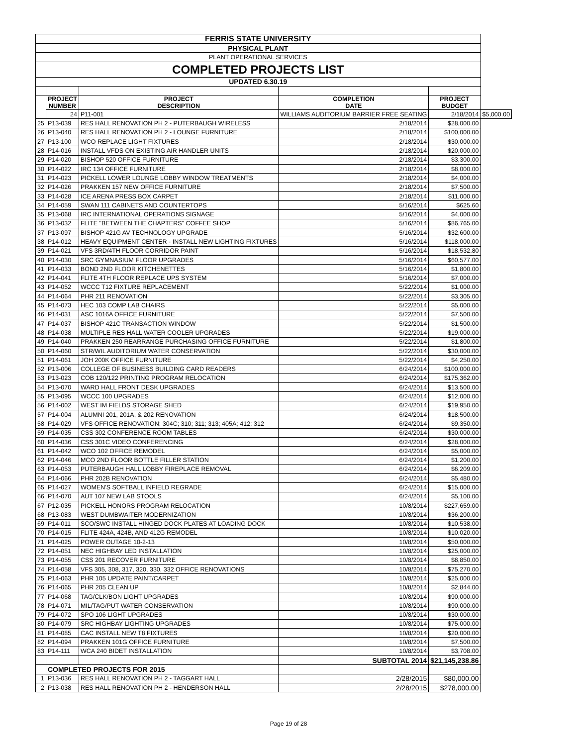| FERRIS STATE UNIVERSITY | | | | | |
| PHYSICAL PLANT | | | | | |
| PLANT OPERATIONAL SERVICES | | | | | |
| COMPLETED PROJECTS LIST | | | | | |
| UPDATED 6.30.19 | | | | | |
| | PROJECT NUMBER | PROJECT DESCRIPTION | COMPLETION DATE | PROJECT BUDGET | |
| | 24 | P11-001 | WILLIAMS AUDITORIUM BARRIER FREE SEATING | 2/18/2014 | $5,000.00 |
| 25 | P13-039 | RES HALL RENOVATION PH 2 - PUTERBAUGH WIRELESS | 2/18/2014 | $28,000.00 | |
| 26 | P13-040 | RES HALL RENOVATION PH 2 - LOUNGE FURNITURE | 2/18/2014 | $100,000.00 | |
| 27 | P13-100 | WCO REPLACE LIGHT FIXTURES | 2/18/2014 | $30,000.00 | |
| 28 | P14-016 | INSTALL VFDS ON EXISTING AIR HANDLER UNITS | 2/18/2014 | $20,000.00 | |
| 29 | P14-020 | BISHOP 520 OFFICE FURNITURE | 2/18/2014 | $3,300.00 | |
| 30 | P14-022 | IRC 134 OFFICE FURNITURE | 2/18/2014 | $8,000.00 | |
| 31 | P14-023 | PICKELL LOWER LOUNGE LOBBY WINDOW TREATMENTS | 2/18/2014 | $4,000.00 | |
| 32 | P14-026 | PRAKKEN 157 NEW OFFICE FURNITURE | 2/18/2014 | $7,500.00 | |
| 33 | P14-028 | ICE ARENA PRESS BOX CARPET | 2/18/2014 | $11,000.00 | |
| 34 | P14-059 | SWAN 111 CABINETS AND COUNTERTOPS | 5/16/2014 | $625.60 | |
| 35 | P13-068 | IRC INTERNATIONAL OPERATIONS SIGNAGE | 5/16/2014 | $4,000.00 | |
| 36 | P13-032 | FLITE "BETWEEN THE CHAPTERS" COFFEE SHOP | 5/16/2014 | $86,765.00 | |
| 37 | P13-097 | BISHOP 421G AV TECHNOLOGY UPGRADE | 5/16/2014 | $32,600.00 | |
| 38 | P14-012 | HEAVY EQUIPMENT CENTER - INSTALL NEW LIGHTING FIXTURES | 5/16/2014 | $118,000.00 | |
| 39 | P14-021 | VFS 3RD/4TH FLOOR CORRIDOR PAINT | 5/16/2014 | $18,532.80 | |
| 40 | P14-030 | SRC GYMNASIUM FLOOR UPGRADES | 5/16/2014 | $60,577.00 | |
| 41 | P14-033 | BOND 2ND FLOOR KITCHENETTES | 5/16/2014 | $1,800.00 | |
| 42 | P14-041 | FLITE 4TH FLOOR REPLACE UPS SYSTEM | 5/16/2014 | $7,000.00 | |
| 43 | P14-052 | WCCC T12 FIXTURE REPLACEMENT | 5/22/2014 | $1,000.00 | |
| 44 | P14-064 | PHR 211 RENOVATION | 5/22/2014 | $3,305.00 | |
| 45 | P14-073 | HEC 103 COMP LAB CHAIRS | 5/22/2014 | $5,000.00 | |
| 46 | P14-031 | ASC 1016A OFFICE FURNITURE | 5/22/2014 | $7,500.00 | |
| 47 | P14-037 | BISHOP 421C TRANSACTION WINDOW | 5/22/2014 | $1,500.00 | |
| 48 | P14-038 | MULTIPLE RES HALL WATER COOLER UPGRADES | 5/22/2014 | $19,000.00 | |
| 49 | P14-040 | PRAKKEN 250 REARRANGE PURCHASING OFFICE FURNITURE | 5/22/2014 | $1,800.00 | |
| 50 | P14-060 | STR/WIL AUDITORIUM WATER CONSERVATION | 5/22/2014 | $30,000.00 | |
| 51 | P14-061 | JOH 200K OFFICE FURNITURE | 5/22/2014 | $4,250.00 | |
| 52 | P13-006 | COLLEGE OF BUSINESS BUILDING CARD READERS | 6/24/2014 | $100,000.00 | |
| 53 | P13-023 | COB 120/122 PRINTING PROGRAM RELOCATION | 6/24/2014 | $175,362.00 | |
| 54 | P13-070 | WARD HALL FRONT DESK UPGRADES | 6/24/2014 | $13,500.00 | |
| 55 | P13-095 | WCCC 100 UPGRADES | 6/24/2014 | $12,000.00 | |
| 56 | P14-002 | WEST IM FIELDS STORAGE SHED | 6/24/2014 | $19,950.00 | |
| 57 | P14-004 | ALUMNI 201, 201A, & 202 RENOVATION | 6/24/2014 | $18,500.00 | |
| 58 | P14-029 | VFS OFFICE RENOVATION: 304C; 310; 311; 313; 405A; 412; 312 | 6/24/2014 | $9,350.00 | |
| 59 | P14-035 | CSS 302 CONFERENCE ROOM TABLES | 6/24/2014 | $30,000.00 | |
| 60 | P14-036 | CSS 301C VIDEO CONFERENCING | 6/24/2014 | $28,000.00 | |
| 61 | P14-042 | WCO 102 OFFICE REMODEL | 6/24/2014 | $5,000.00 | |
| 62 | P14-046 | MCO 2ND FLOOR BOTTLE FILLER STATION | 6/24/2014 | $1,200.00 | |
| 63 | P14-053 | PUTERBAUGH HALL LOBBY FIREPLACE REMOVAL | 6/24/2014 | $6,209.00 | |
| 64 | P14-066 | PHR 202B RENOVATION | 6/24/2014 | $5,480.00 | |
| 65 | P14-027 | WOMEN'S SOFTBALL INFIELD REGRADE | 6/24/2014 | $15,000.00 | |
| 66 | P14-070 | AUT 107 NEW LAB STOOLS | 6/24/2014 | $5,100.00 | |
| 67 | P12-035 | PICKELL HONORS PROGRAM RELOCATION | 10/8/2014 | $227,659.00 | |
| 68 | P13-083 | WEST DUMBWAITER MODERNIZATION | 10/8/2014 | $36,200.00 | |
| 69 | P14-011 | SCO/SWC INSTALL HINGED DOCK PLATES AT LOADING DOCK | 10/8/2014 | $10,538.00 | |
| 70 | P14-015 | FLITE 424A, 424B, AND 412G REMODEL | 10/8/2014 | $10,020.00 | |
| 71 | P14-025 | POWER OUTAGE 10-2-13 | 10/8/2014 | $50,000.00 | |
| 72 | P14-051 | NEC HIGHBAY LED INSTALLATION | 10/8/2014 | $25,000.00 | |
| 73 | P14-055 | CSS 201 RECOVER FURNITURE | 10/8/2014 | $8,850.00 | |
| 74 | P14-058 | VFS 305, 308, 317, 320, 330, 332 OFFICE RENOVATIONS | 10/8/2014 | $75,270.00 | |
| 75 | P14-063 | PHR 105 UPDATE PAINT/CARPET | 10/8/2014 | $25,000.00 | |
| 76 | P14-065 | PHR 205 CLEAN UP | 10/8/2014 | $2,844.00 | |
| 77 | P14-068 | TAG/CLK/BON LIGHT UPGRADES | 10/8/2014 | $90,000.00 | |
| 78 | P14-071 | MIL/TAG/PUT WATER CONSERVATION | 10/8/2014 | $90,000.00 | |
| 79 | P14-072 | SPO 106 LIGHT UPGRADES | 10/8/2014 | $30,000.00 | |
| 80 | P14-079 | SRC HIGHBAY LIGHTING UPGRADES | 10/8/2014 | $75,000.00 | |
| 81 | P14-085 | CAC INSTALL NEW T8 FIXTURES | 10/8/2014 | $20,000.00 | |
| 82 | P14-094 | PRAKKEN 101G OFFICE FURNITURE | 10/8/2014 | $7,500.00 | |
| 83 | P14-111 | WCA 240 BIDET INSTALLATION | 10/8/2014 | $3,708.00 | |
| | | | SUBTOTAL 2014 | $21,145,238.86 | |
| | COMPLETED PROJECTS FOR 2015 | | | | |
| 1 | P13-036 | RES HALL RENOVATION PH 2 - TAGGART HALL | 2/28/2015 | $80,000.00 | |
| 2 | P13-038 | RES HALL RENOVATION PH 2 - HENDERSON HALL | 2/28/2015 | $278,000.00 | |
Page 19 of 28